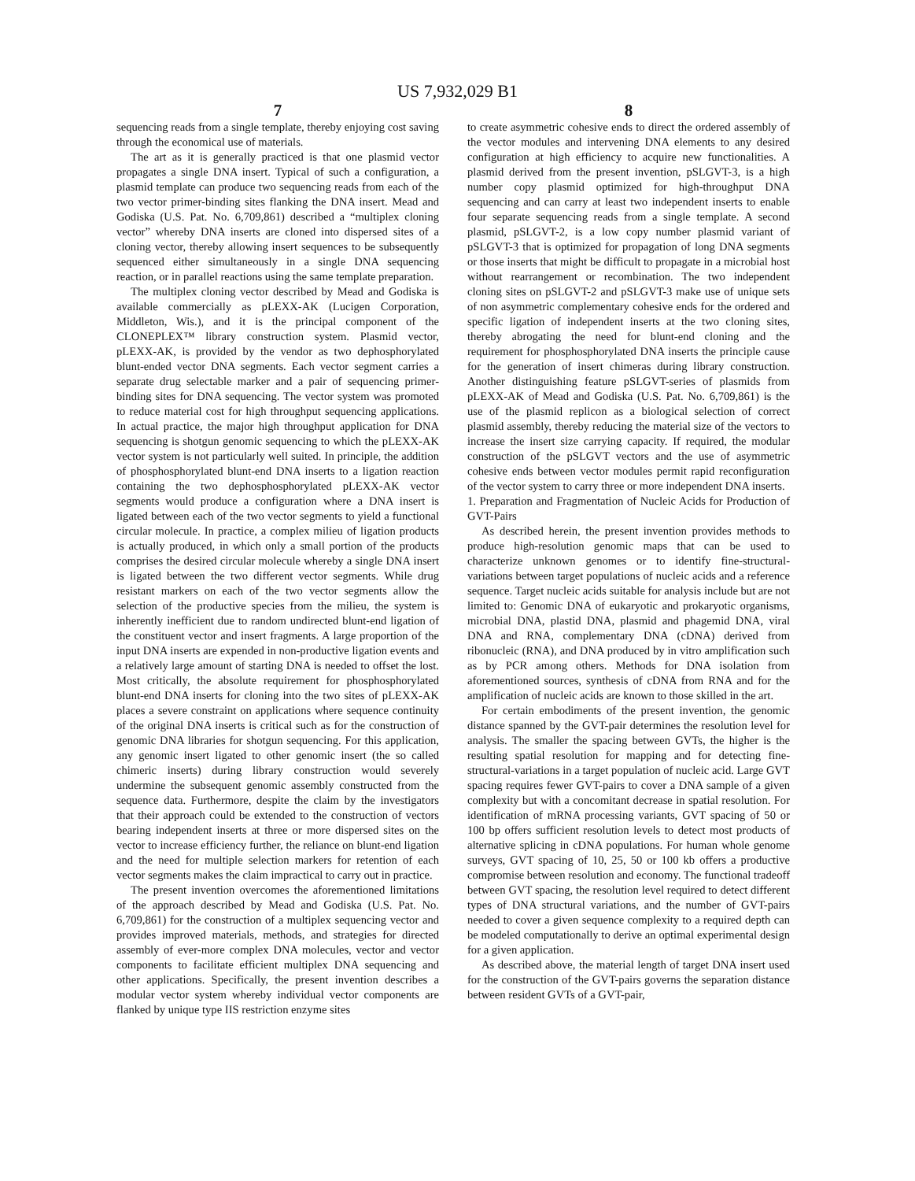US 7,932,029 B1
7
sequencing reads from a single template, thereby enjoying cost saving through the economical use of materials.
The art as it is generally practiced is that one plasmid vector propagates a single DNA insert. Typical of such a configuration, a plasmid template can produce two sequencing reads from each of the two vector primer-binding sites flanking the DNA insert. Mead and Godiska (U.S. Pat. No. 6,709,861) described a “multiplex cloning vector” whereby DNA inserts are cloned into dispersed sites of a cloning vector, thereby allowing insert sequences to be subsequently sequenced either simultaneously in a single DNA sequencing reaction, or in parallel reactions using the same template preparation.
The multiplex cloning vector described by Mead and Godiska is available commercially as pLEXX-AK (Lucigen Corporation, Middleton, Wis.), and it is the principal component of the CLONEPLEX™ library construction system. Plasmid vector, pLEXX-AK, is provided by the vendor as two dephosphorylated blunt-ended vector DNA segments. Each vector segment carries a separate drug selectable marker and a pair of sequencing primer-binding sites for DNA sequencing. The vector system was promoted to reduce material cost for high throughput sequencing applications. In actual practice, the major high throughput application for DNA sequencing is shotgun genomic sequencing to which the pLEXX-AK vector system is not particularly well suited. In principle, the addition of phosphosphorylated blunt-end DNA inserts to a ligation reaction containing the two dephosphosphorylated pLEXX-AK vector segments would produce a configuration where a DNA insert is ligated between each of the two vector segments to yield a functional circular molecule. In practice, a complex milieu of ligation products is actually produced, in which only a small portion of the products comprises the desired circular molecule whereby a single DNA insert is ligated between the two different vector segments. While drug resistant markers on each of the two vector segments allow the selection of the productive species from the milieu, the system is inherently inefficient due to random undirected blunt-end ligation of the constituent vector and insert fragments. A large proportion of the input DNA inserts are expended in non-productive ligation events and a relatively large amount of starting DNA is needed to offset the lost. Most critically, the absolute requirement for phosphosphorylated blunt-end DNA inserts for cloning into the two sites of pLEXX-AK places a severe constraint on applications where sequence continuity of the original DNA inserts is critical such as for the construction of genomic DNA libraries for shotgun sequencing. For this application, any genomic insert ligated to other genomic insert (the so called chimeric inserts) during library construction would severely undermine the subsequent genomic assembly constructed from the sequence data. Furthermore, despite the claim by the investigators that their approach could be extended to the construction of vectors bearing independent inserts at three or more dispersed sites on the vector to increase efficiency further, the reliance on blunt-end ligation and the need for multiple selection markers for retention of each vector segments makes the claim impractical to carry out in practice.
The present invention overcomes the aforementioned limitations of the approach described by Mead and Godiska (U.S. Pat. No. 6,709,861) for the construction of a multiplex sequencing vector and provides improved materials, methods, and strategies for directed assembly of ever-more complex DNA molecules, vector and vector components to facilitate efficient multiplex DNA sequencing and other applications. Specifically, the present invention describes a modular vector system whereby individual vector components are flanked by unique type IIS restriction enzyme sites
8
to create asymmetric cohesive ends to direct the ordered assembly of the vector modules and intervening DNA elements to any desired configuration at high efficiency to acquire new functionalities. A plasmid derived from the present invention, pSLGVT-3, is a high number copy plasmid optimized for high-throughput DNA sequencing and can carry at least two independent inserts to enable four separate sequencing reads from a single template. A second plasmid, pSLGVT-2, is a low copy number plasmid variant of pSLGVT-3 that is optimized for propagation of long DNA segments or those inserts that might be difficult to propagate in a microbial host without rearrangement or recombination. The two independent cloning sites on pSLGVT-2 and pSLGVT-3 make use of unique sets of non asymmetric complementary cohesive ends for the ordered and specific ligation of independent inserts at the two cloning sites, thereby abrogating the need for blunt-end cloning and the requirement for phosphosphorylated DNA inserts the principle cause for the generation of insert chimeras during library construction. Another distinguishing feature pSLGVT-series of plasmids from pLEXX-AK of Mead and Godiska (U.S. Pat. No. 6,709,861) is the use of the plasmid replicon as a biological selection of correct plasmid assembly, thereby reducing the material size of the vectors to increase the insert size carrying capacity. If required, the modular construction of the pSLGVT vectors and the use of asymmetric cohesive ends between vector modules permit rapid reconfiguration of the vector system to carry three or more independent DNA inserts.
1. Preparation and Fragmentation of Nucleic Acids for Production of GVT-Pairs
As described herein, the present invention provides methods to produce high-resolution genomic maps that can be used to characterize unknown genomes or to identify fine-structural-variations between target populations of nucleic acids and a reference sequence. Target nucleic acids suitable for analysis include but are not limited to: Genomic DNA of eukaryotic and prokaryotic organisms, microbial DNA, plastid DNA, plasmid and phagemid DNA, viral DNA and RNA, complementary DNA (cDNA) derived from ribonucleic (RNA), and DNA produced by in vitro amplification such as by PCR among others. Methods for DNA isolation from aforementioned sources, synthesis of cDNA from RNA and for the amplification of nucleic acids are known to those skilled in the art.
For certain embodiments of the present invention, the genomic distance spanned by the GVT-pair determines the resolution level for analysis. The smaller the spacing between GVTs, the higher is the resulting spatial resolution for mapping and for detecting fine-structural-variations in a target population of nucleic acid. Large GVT spacing requires fewer GVT-pairs to cover a DNA sample of a given complexity but with a concomitant decrease in spatial resolution. For identification of mRNA processing variants, GVT spacing of 50 or 100 bp offers sufficient resolution levels to detect most products of alternative splicing in cDNA populations. For human whole genome surveys, GVT spacing of 10, 25, 50 or 100 kb offers a productive compromise between resolution and economy. The functional tradeoff between GVT spacing, the resolution level required to detect different types of DNA structural variations, and the number of GVT-pairs needed to cover a given sequence complexity to a required depth can be modeled computationally to derive an optimal experimental design for a given application.
As described above, the material length of target DNA insert used for the construction of the GVT-pairs governs the separation distance between resident GVTs of a GVT-pair,